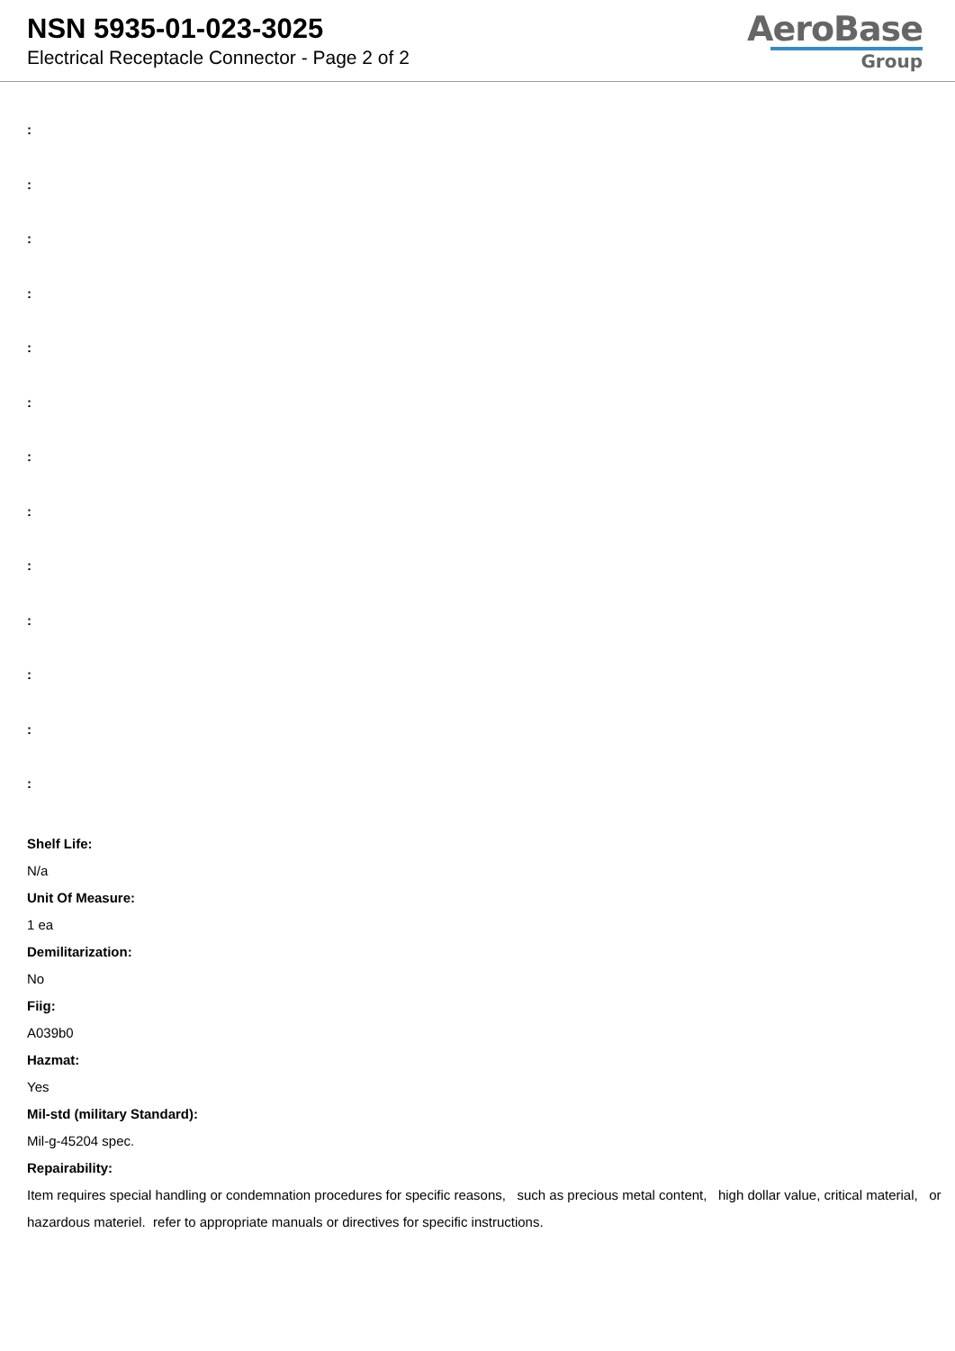NSN 5935-01-023-3025
Electrical Receptacle Connector - Page 2 of 2
AeroBase
Group
:
:
:
:
:
:
:
:
:
:
:
:
:
Shelf Life:
N/a
Unit Of Measure:
1 ea
Demilitarization:
No
Fiig:
A039b0
Hazmat:
Yes
Mil-std (military Standard):
Mil-g-45204 spec.
Repairability:
Item requires special handling or condemnation procedures for specific reasons, such as precious metal content, high dollar value, critical material, or hazardous materiel. refer to appropriate manuals or directives for specific instructions.